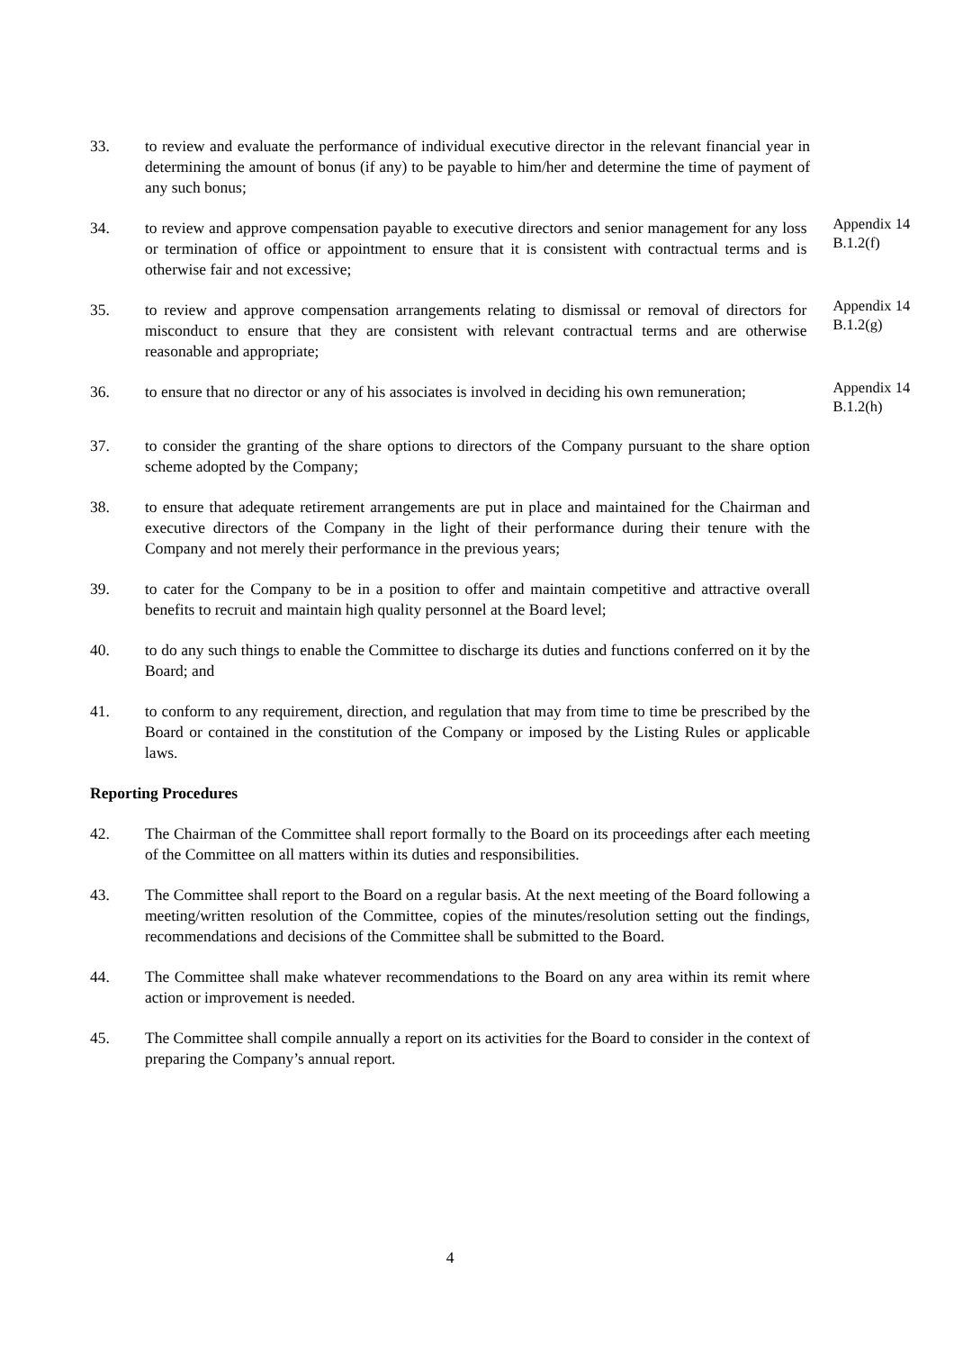33. to review and evaluate the performance of individual executive director in the relevant financial year in determining the amount of bonus (if any) to be payable to him/her and determine the time of payment of any such bonus;
34. to review and approve compensation payable to executive directors and senior management for any loss or termination of office or appointment to ensure that it is consistent with contractual terms and is otherwise fair and not excessive;
Appendix 14 B.1.2(f)
35. to review and approve compensation arrangements relating to dismissal or removal of directors for misconduct to ensure that they are consistent with relevant contractual terms and are otherwise reasonable and appropriate;
Appendix 14 B.1.2(g)
36. to ensure that no director or any of his associates is involved in deciding his own remuneration;
Appendix 14 B.1.2(h)
37. to consider the granting of the share options to directors of the Company pursuant to the share option scheme adopted by the Company;
38. to ensure that adequate retirement arrangements are put in place and maintained for the Chairman and executive directors of the Company in the light of their performance during their tenure with the Company and not merely their performance in the previous years;
39. to cater for the Company to be in a position to offer and maintain competitive and attractive overall benefits to recruit and maintain high quality personnel at the Board level;
40. to do any such things to enable the Committee to discharge its duties and functions conferred on it by the Board; and
41. to conform to any requirement, direction, and regulation that may from time to time be prescribed by the Board or contained in the constitution of the Company or imposed by the Listing Rules or applicable laws.
Reporting Procedures
42. The Chairman of the Committee shall report formally to the Board on its proceedings after each meeting of the Committee on all matters within its duties and responsibilities.
43. The Committee shall report to the Board on a regular basis. At the next meeting of the Board following a meeting/written resolution of the Committee, copies of the minutes/resolution setting out the findings, recommendations and decisions of the Committee shall be submitted to the Board.
44. The Committee shall make whatever recommendations to the Board on any area within its remit where action or improvement is needed.
45. The Committee shall compile annually a report on its activities for the Board to consider in the context of preparing the Company’s annual report.
4